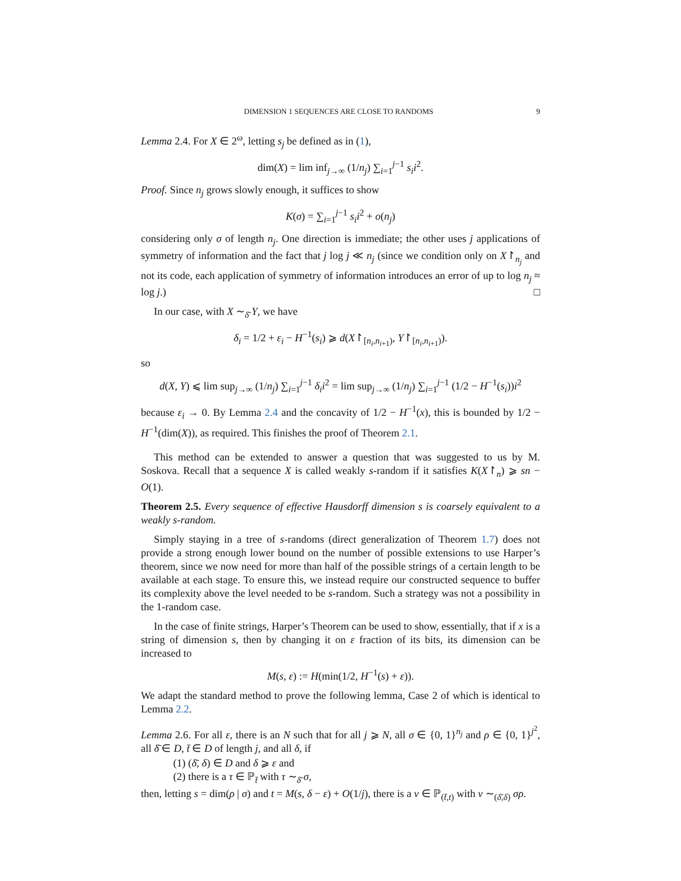DIMENSION 1 SEQUENCES ARE CLOSE TO RANDOMS 9
Lemma 2.4. For X ∈ 2<sup>ω</sup>, letting s<sub>j</sub> be defined as in (1),
dim(X) = lim inf<sub>j→∞</sub> (1/n<sub>j</sub>) ∑<sub>i=1</sub><sup>j−1</sup> s<sub>i</sub>i<sup>2</sup>.
Proof. Since n<sub>j</sub> grows slowly enough, it suffices to show
K(σ) = ∑<sub>i=1</sub><sup>j−1</sup> s<sub>i</sub>i<sup>2</sup> + o(n<sub>j</sub>)
considering only σ of length n<sub>j</sub>. One direction is immediate; the other uses j applications of symmetry of information and the fact that j log j ≪ n<sub>j</sub> (since we condition only on X↾<sub>n<sub>j</sub></sub> and not its code, each application of symmetry of information introduces an error of up to log n<sub>j</sub> ≈ log j.) □
In our case, with X ∼<sub>δ̄</sub> Y, we have
δ<sub>i</sub> = 1/2 + ε<sub>i</sub> − H<sup>−1</sup>(s<sub>i</sub>) ⩾ d(X↾<sub>[n<sub>i</sub>,n<sub>i+1</sub>)</sub>, Y↾<sub>[n<sub>i</sub>,n<sub>i+1</sub>)</sub>).
so
d(X, Y) ⩽ lim sup<sub>j→∞</sub> (1/n<sub>j</sub>) ∑<sub>i=1</sub><sup>j−1</sup> δ<sub>i</sub>i<sup>2</sup> = lim sup<sub>j→∞</sub> (1/n<sub>j</sub>) ∑<sub>i=1</sub><sup>j−1</sup> (1/2 − H<sup>−1</sup>(s<sub>i</sub>))i<sup>2</sup>
because ε<sub>i</sub> → 0. By Lemma 2.4 and the concavity of 1/2 − H<sup>−1</sup>(x), this is bounded by 1/2 − H<sup>−1</sup>(dim(X)), as required. This finishes the proof of Theorem 2.1.
This method can be extended to answer a question that was suggested to us by M. Soskova. Recall that a sequence X is called weakly s-random if it satisfies K(X↾<sub>n</sub>) ⩾ sn − O(1).
Theorem 2.5. Every sequence of effective Hausdorff dimension s is coarsely equivalent to a weakly s-random.
Simply staying in a tree of s-randoms (direct generalization of Theorem 1.7) does not provide a strong enough lower bound on the number of possible extensions to use Harper’s theorem, since we now need for more than half of the possible strings of a certain length to be available at each stage. To ensure this, we instead require our constructed sequence to buffer its complexity above the level needed to be s-random. Such a strategy was not a possibility in the 1-random case.
In the case of finite strings, Harper’s Theorem can be used to show, essentially, that if x is a string of dimension s, then by changing it on ε fraction of its bits, its dimension can be increased to
M(s, ε) := H(min(1/2, H<sup>−1</sup>(s) + ε)).
We adapt the standard method to prove the following lemma, Case 2 of which is identical to Lemma 2.2.
Lemma 2.6. For all ε, there is an N such that for all j ⩾ N, all σ ∈ {0, 1}<sup>n<sub>j</sub></sup> and ρ ∈ {0, 1}<sup>j<sup>2</sup></sup>, all δ̄ ∈ D, t̄ ∈ D of length j, and all δ, if
(1) (δ̄, δ) ∈ D and δ ⩾ ε and
(2) there is a τ ∈ ℙ<sub>t̄</sub> with τ ∼<sub>δ̄</sub> σ,
then, letting s = dim(ρ | σ) and t = M(s, δ − ε) + O(1/j), there is a ν ∈ ℙ<sub>(t̄,t)</sub> with ν ∼<sub>(δ̄,δ)</sub> σρ.